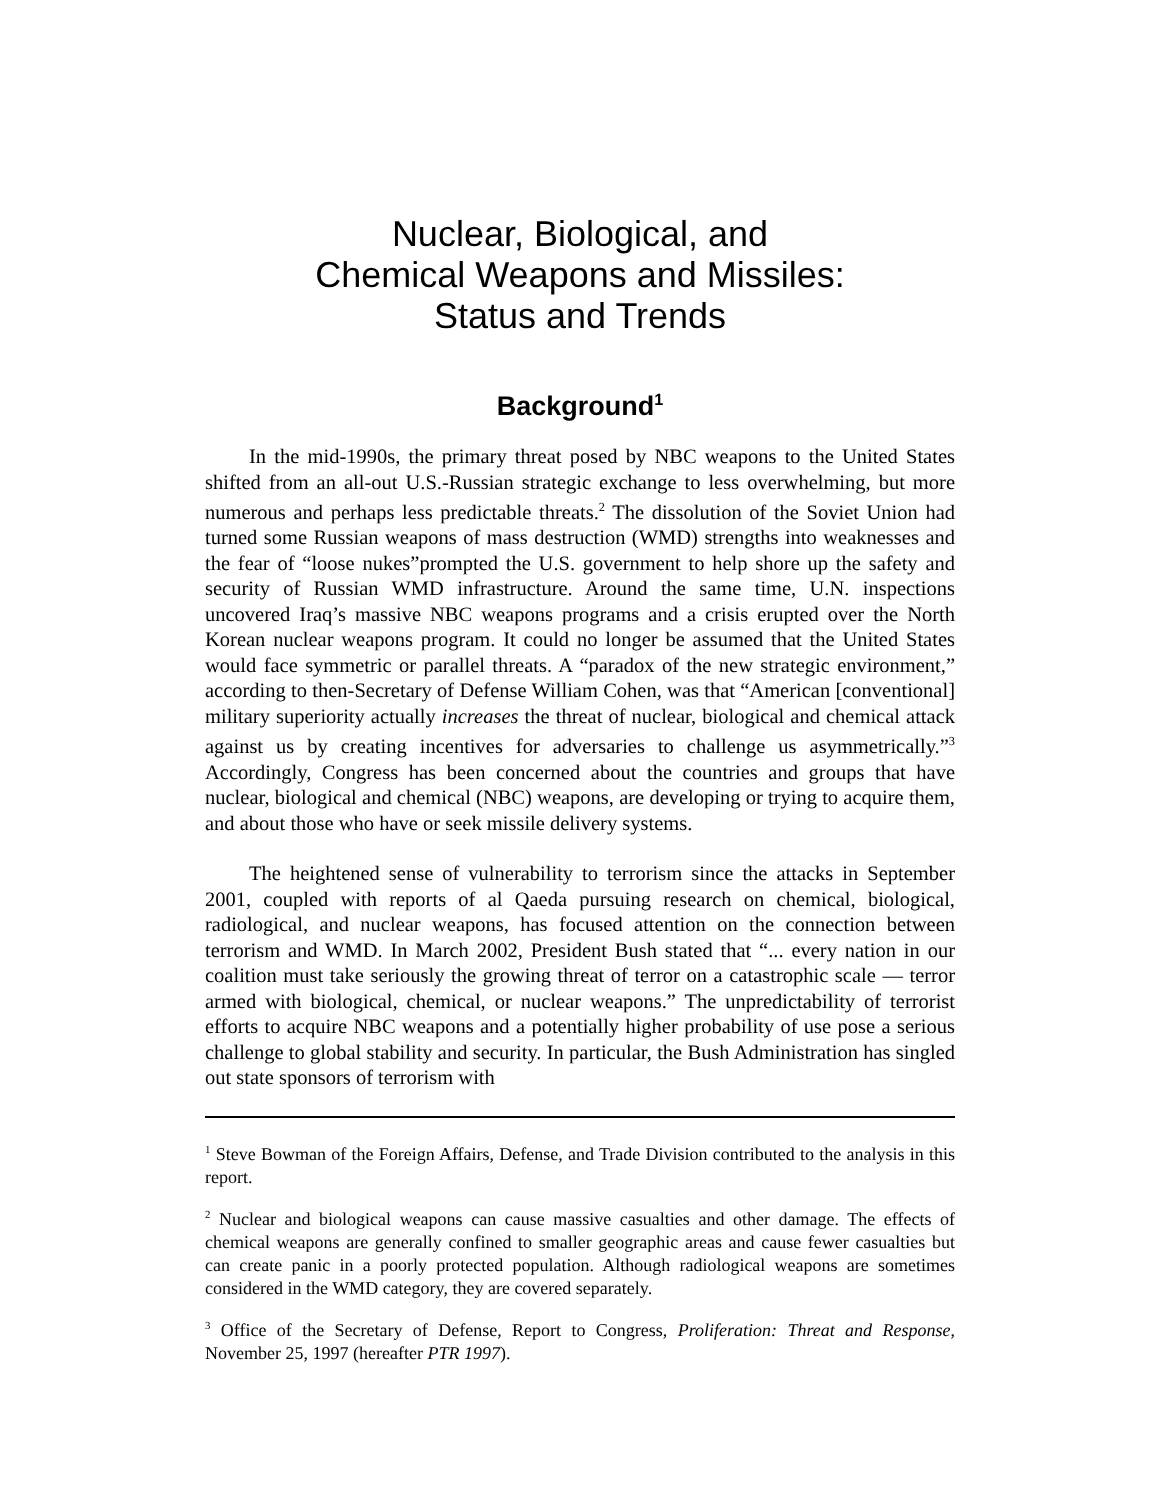Nuclear, Biological, and
Chemical Weapons and Missiles:
Status and Trends
Background<sup>1</sup>
In the mid-1990s, the primary threat posed by NBC weapons to the United States shifted from an all-out U.S.-Russian strategic exchange to less overwhelming, but more numerous and perhaps less predictable threats.<sup>2</sup> The dissolution of the Soviet Union had turned some Russian weapons of mass destruction (WMD) strengths into weaknesses and the fear of “loose nukes”prompted the U.S. government to help shore up the safety and security of Russian WMD infrastructure. Around the same time, U.N. inspections uncovered Iraq’s massive NBC weapons programs and a crisis erupted over the North Korean nuclear weapons program. It could no longer be assumed that the United States would face symmetric or parallel threats. A “paradox of the new strategic environment,” according to then-Secretary of Defense William Cohen, was that “American [conventional] military superiority actually increases the threat of nuclear, biological and chemical attack against us by creating incentives for adversaries to challenge us asymmetrically.”<sup>3</sup> Accordingly, Congress has been concerned about the countries and groups that have nuclear, biological and chemical (NBC) weapons, are developing or trying to acquire them, and about those who have or seek missile delivery systems.
The heightened sense of vulnerability to terrorism since the attacks in September 2001, coupled with reports of al Qaeda pursuing research on chemical, biological, radiological, and nuclear weapons, has focused attention on the connection between terrorism and WMD. In March 2002, President Bush stated that “... every nation in our coalition must take seriously the growing threat of terror on a catastrophic scale — terror armed with biological, chemical, or nuclear weapons.” The unpredictability of terrorist efforts to acquire NBC weapons and a potentially higher probability of use pose a serious challenge to global stability and security. In particular, the Bush Administration has singled out state sponsors of terrorism with
<sup>1</sup> Steve Bowman of the Foreign Affairs, Defense, and Trade Division contributed to the analysis in this report.
<sup>2</sup> Nuclear and biological weapons can cause massive casualties and other damage. The effects of chemical weapons are generally confined to smaller geographic areas and cause fewer casualties but can create panic in a poorly protected population. Although radiological weapons are sometimes considered in the WMD category, they are covered separately.
<sup>3</sup> Office of the Secretary of Defense, Report to Congress, Proliferation: Threat and Response, November 25, 1997 (hereafter PTR 1997).